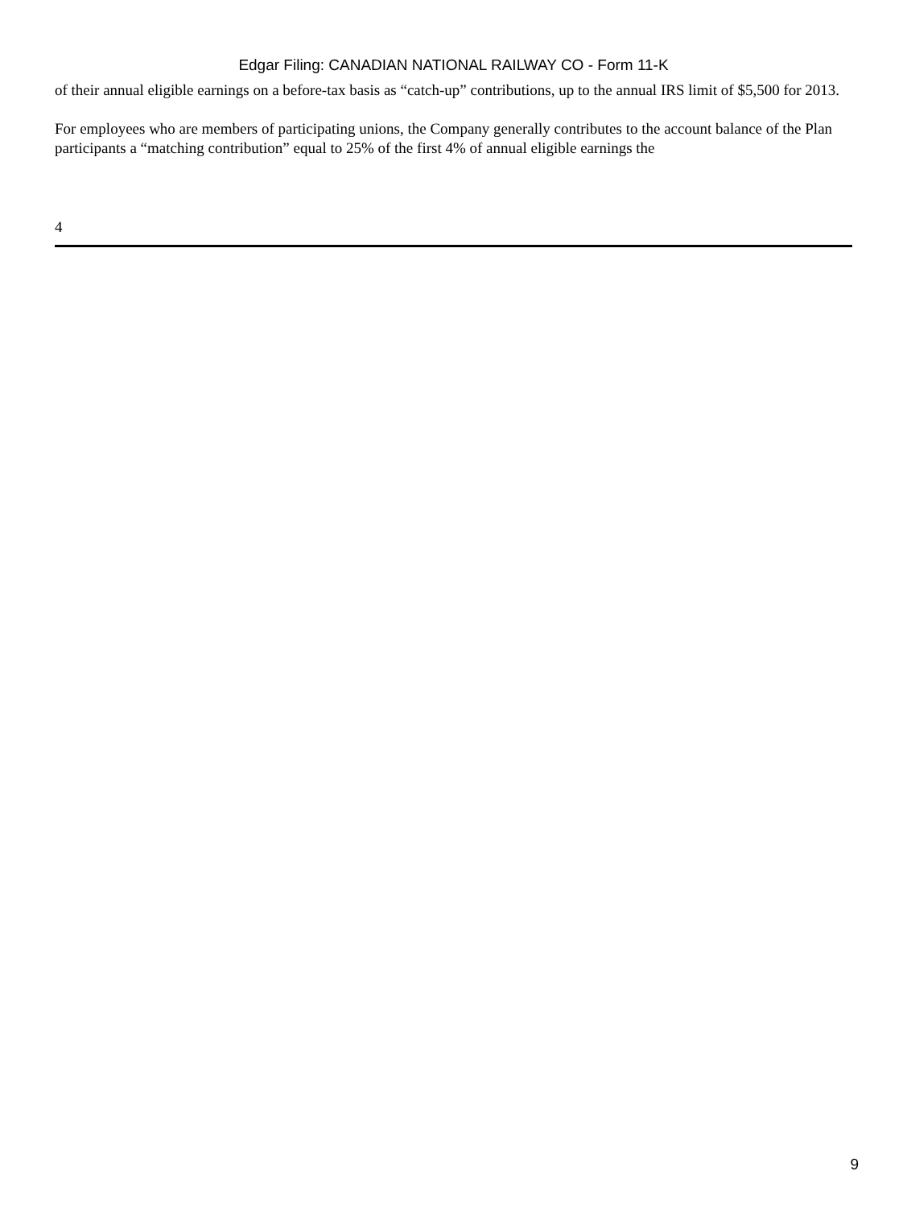Edgar Filing: CANADIAN NATIONAL RAILWAY CO - Form 11-K
of their annual eligible earnings on a before-tax basis as “catch-up” contributions, up to the annual IRS limit of $5,500 for 2013.
For employees who are members of participating unions, the Company generally contributes to the account balance of the Plan participants a “matching contribution” equal to 25% of the first 4% of annual eligible earnings the
4
9